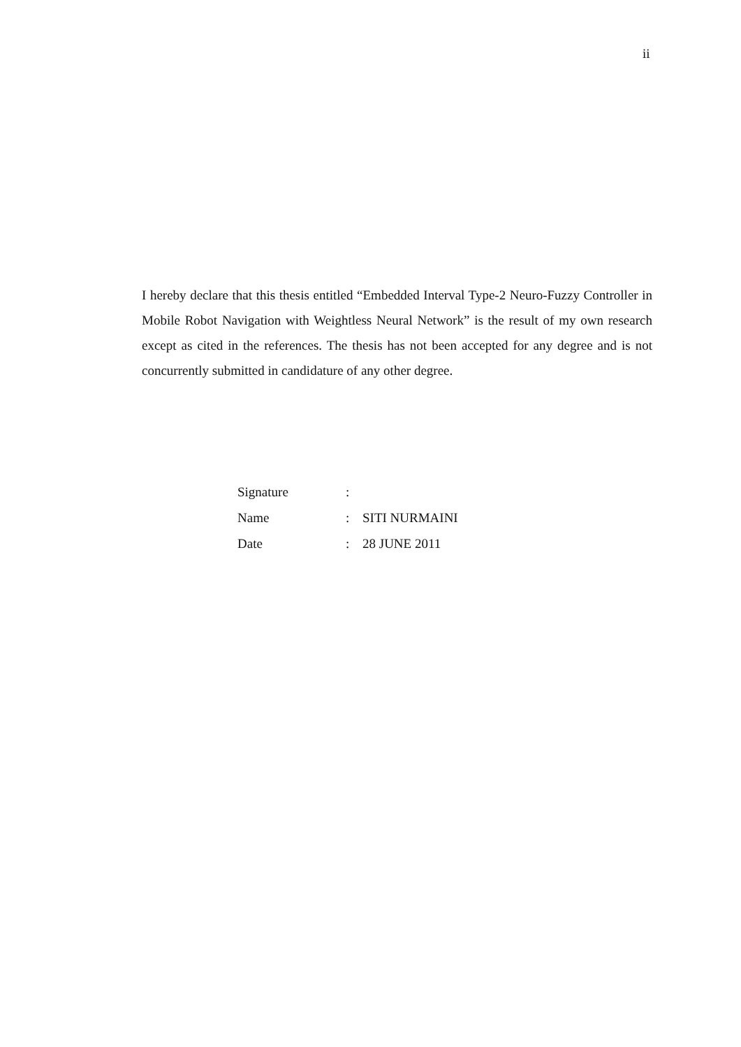ii
I hereby declare that this thesis entitled “Embedded Interval Type-2 Neuro-Fuzzy Controller in Mobile Robot Navigation with Weightless Neural Network” is the result of my own research except as cited in the references. The thesis has not been accepted for any degree and is not concurrently submitted in candidature of any other degree.
| Signature | : | |
| Name | : | SITI NURMAINI |
| Date | : | 28 JUNE 2011 |